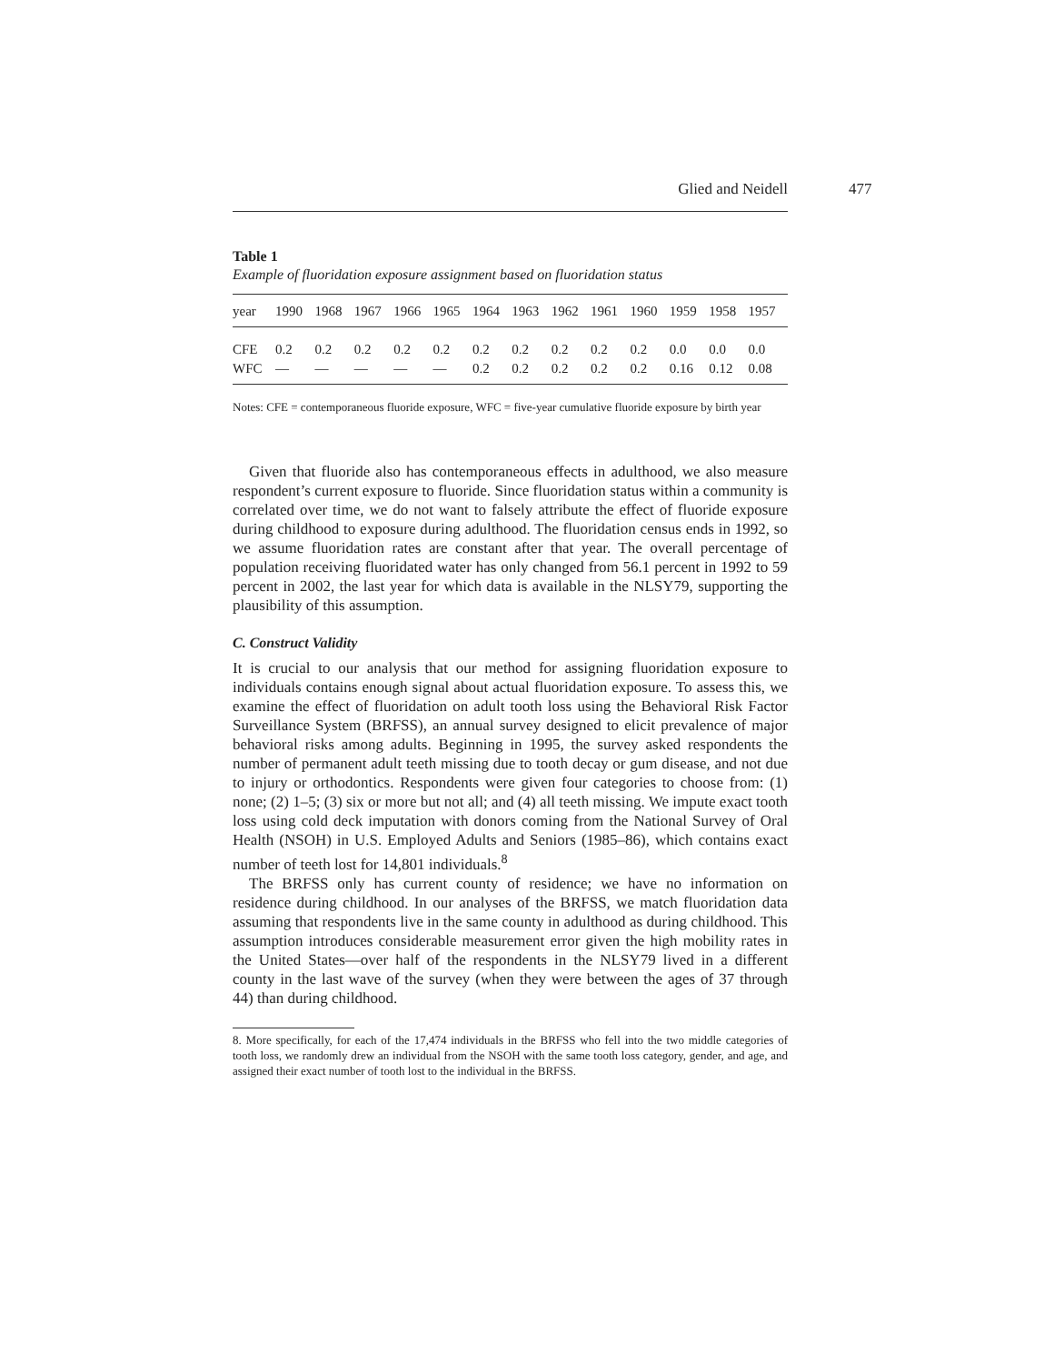Glied and Neidell 477
Table 1
Example of fluoridation exposure assignment based on fluoridation status
| year | 1990 | 1968 | 1967 | 1966 | 1965 | 1964 | 1963 | 1962 | 1961 | 1960 | 1959 | 1958 | 1957 |
| --- | --- | --- | --- | --- | --- | --- | --- | --- | --- | --- | --- | --- | --- |
| CFE | 0.2 | 0.2 | 0.2 | 0.2 | 0.2 | 0.2 | 0.2 | 0.2 | 0.2 | 0.2 | 0.0 | 0.0 | 0.0 |
| WFC | — | — | — | — | — | 0.2 | 0.2 | 0.2 | 0.2 | 0.2 | 0.16 | 0.12 | 0.08 |
Notes: CFE = contemporaneous fluoride exposure, WFC = five-year cumulative fluoride exposure by birth year
Given that fluoride also has contemporaneous effects in adulthood, we also measure respondent’s current exposure to fluoride. Since fluoridation status within a community is correlated over time, we do not want to falsely attribute the effect of fluoride exposure during childhood to exposure during adulthood. The fluoridation census ends in 1992, so we assume fluoridation rates are constant after that year. The overall percentage of population receiving fluoridated water has only changed from 56.1 percent in 1992 to 59 percent in 2002, the last year for which data is available in the NLSY79, supporting the plausibility of this assumption.
C. Construct Validity
It is crucial to our analysis that our method for assigning fluoridation exposure to individuals contains enough signal about actual fluoridation exposure. To assess this, we examine the effect of fluoridation on adult tooth loss using the Behavioral Risk Factor Surveillance System (BRFSS), an annual survey designed to elicit prevalence of major behavioral risks among adults. Beginning in 1995, the survey asked respondents the number of permanent adult teeth missing due to tooth decay or gum disease, and not due to injury or orthodontics. Respondents were given four categories to choose from: (1) none; (2) 1–5; (3) six or more but not all; and (4) all teeth missing. We impute exact tooth loss using cold deck imputation with donors coming from the National Survey of Oral Health (NSOH) in U.S. Employed Adults and Seniors (1985–86), which contains exact number of teeth lost for 14,801 individuals.<sup>8</sup>
The BRFSS only has current county of residence; we have no information on residence during childhood. In our analyses of the BRFSS, we match fluoridation data assuming that respondents live in the same county in adulthood as during childhood. This assumption introduces considerable measurement error given the high mobility rates in the United States—over half of the respondents in the NLSY79 lived in a different county in the last wave of the survey (when they were between the ages of 37 through 44) than during childhood.
8. More specifically, for each of the 17,474 individuals in the BRFSS who fell into the two middle categories of tooth loss, we randomly drew an individual from the NSOH with the same tooth loss category, gender, and age, and assigned their exact number of tooth lost to the individual in the BRFSS.